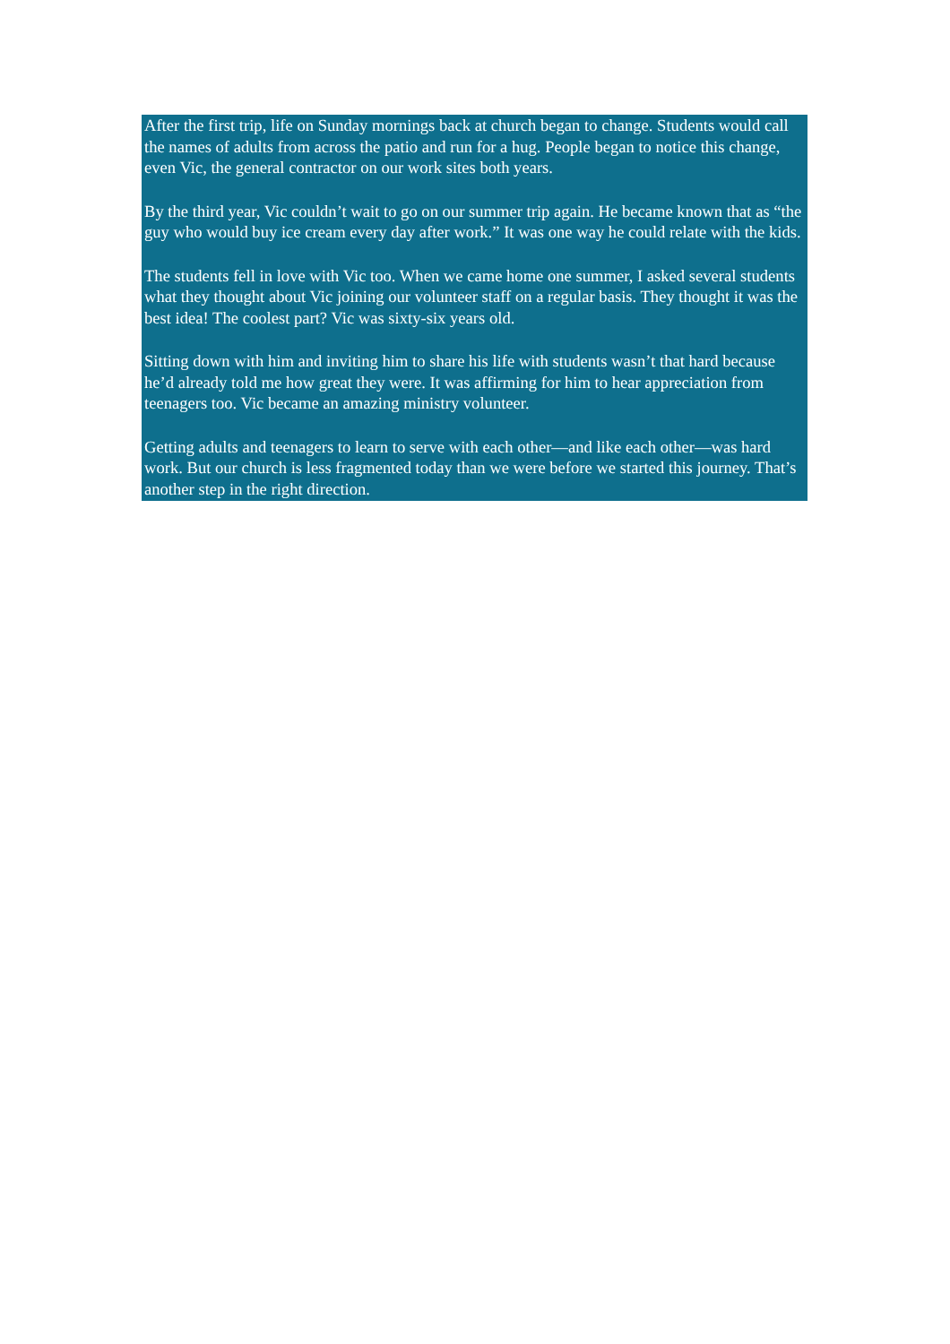After the first trip, life on Sunday mornings back at church began to change. Students would call the names of adults from across the patio and run for a hug. People began to notice this change, even Vic, the general contractor on our work sites both years.
By the third year, Vic couldn’t wait to go on our summer trip again. He became known that as “the guy who would buy ice cream every day after work.” It was one way he could relate with the kids.
The students fell in love with Vic too. When we came home one summer, I asked several students what they thought about Vic joining our volunteer staff on a regular basis. They thought it was the best idea! The coolest part? Vic was sixty-six years old.
Sitting down with him and inviting him to share his life with students wasn’t that hard because he’d already told me how great they were. It was affirming for him to hear appreciation from teenagers too. Vic became an amazing ministry volunteer.
Getting adults and teenagers to learn to serve with each other—and like each other—was hard work. But our church is less fragmented today than we were before we started this journey. That’s another step in the right direction.